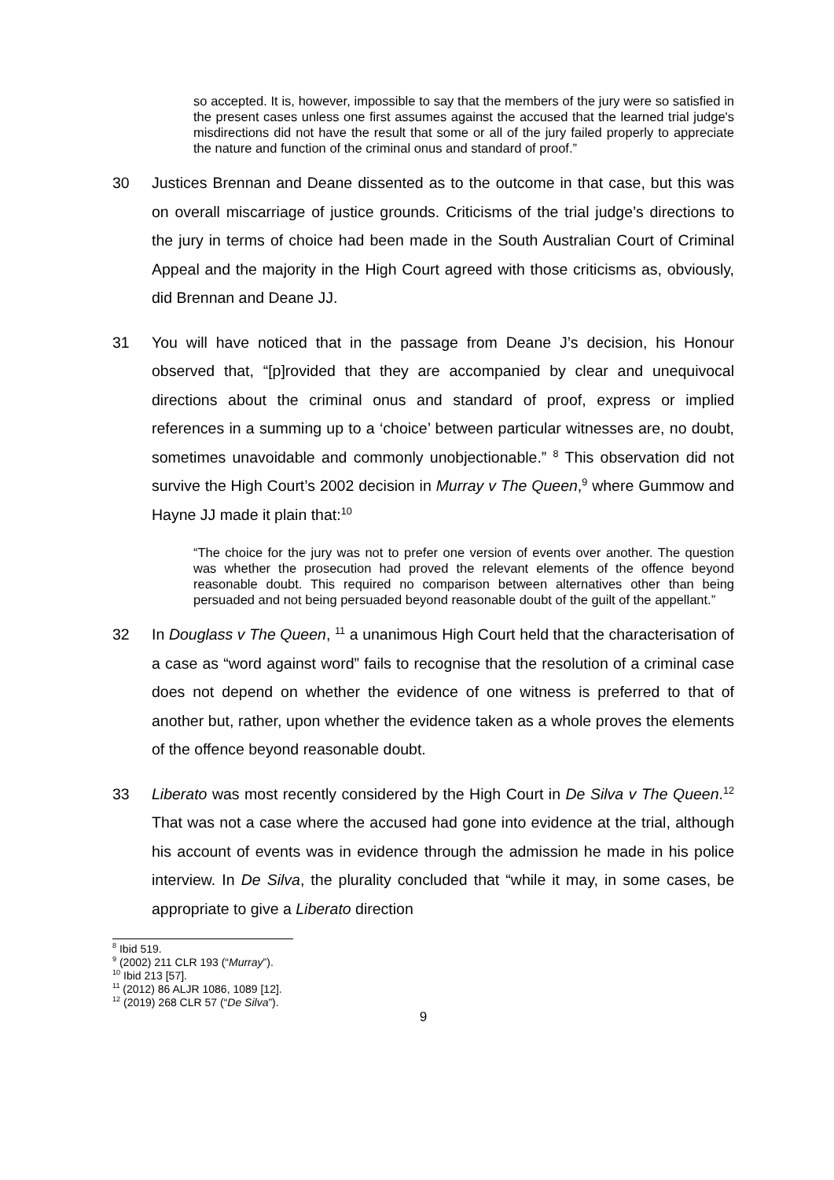so accepted. It is, however, impossible to say that the members of the jury were so satisfied in the present cases unless one first assumes against the accused that the learned trial judge's misdirections did not have the result that some or all of the jury failed properly to appreciate the nature and function of the criminal onus and standard of proof.”
30 Justices Brennan and Deane dissented as to the outcome in that case, but this was on overall miscarriage of justice grounds. Criticisms of the trial judge’s directions to the jury in terms of choice had been made in the South Australian Court of Criminal Appeal and the majority in the High Court agreed with those criticisms as, obviously, did Brennan and Deane JJ.
31 You will have noticed that in the passage from Deane J’s decision, his Honour observed that, “[p]rovided that they are accompanied by clear and unequivocal directions about the criminal onus and standard of proof, express or implied references in a summing up to a ‘choice’ between particular witnesses are, no doubt, sometimes unavoidable and commonly unobjectionable.” <sup>8</sup> This observation did not survive the High Court’s 2002 decision in Murray v The Queen,<sup>9</sup> where Gummow and Hayne JJ made it plain that:<sup>10</sup>
“The choice for the jury was not to prefer one version of events over another. The question was whether the prosecution had proved the relevant elements of the offence beyond reasonable doubt. This required no comparison between alternatives other than being persuaded and not being persuaded beyond reasonable doubt of the guilt of the appellant.”
32 In Douglass v The Queen, <sup>11</sup> a unanimous High Court held that the characterisation of a case as “word against word” fails to recognise that the resolution of a criminal case does not depend on whether the evidence of one witness is preferred to that of another but, rather, upon whether the evidence taken as a whole proves the elements of the offence beyond reasonable doubt.
33 Liberato was most recently considered by the High Court in De Silva v The Queen.<sup>12</sup> That was not a case where the accused had gone into evidence at the trial, although his account of events was in evidence through the admission he made in his police interview. In De Silva, the plurality concluded that “while it may, in some cases, be appropriate to give a Liberato direction
<sup>8</sup> Ibid 519.
<sup>9</sup> (2002) 211 CLR 193 (“Murray”).
<sup>10</sup> Ibid 213 [57].
<sup>11</sup> (2012) 86 ALJR 1086, 1089 [12].
<sup>12</sup> (2019) 268 CLR 57 (“De Silva”).
9